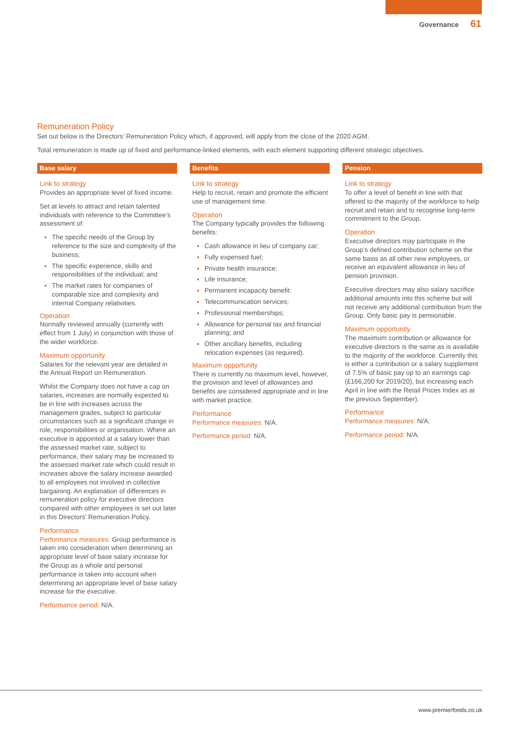Governance 61
Remuneration Policy
Set out below is the Directors’ Remuneration Policy which, if approved, will apply from the close of the 2020 AGM.
Total remuneration is made up of fixed and performance-linked elements, with each element supporting different strategic objectives.
Base salary
Link to strategy
Provides an appropriate level of fixed income.
Set at levels to attract and retain talented individuals with reference to the Committee’s assessment of:
The specific needs of the Group by reference to the size and complexity of the business;
The specific experience, skills and responsibilities of the individual; and
The market rates for companies of comparable size and complexity and internal Company relativities.
Operation
Normally reviewed annually (currently with effect from 1 July) in conjunction with those of the wider workforce.
Maximum opportunity
Salaries for the relevant year are detailed in the Annual Report on Remuneration.
Whilst the Company does not have a cap on salaries, increases are normally expected to be in line with increases across the management grades, subject to particular circumstances such as a significant change in role, responsibilities or organisation. Where an executive is appointed at a salary lower than the assessed market rate, subject to performance, their salary may be increased to the assessed market rate which could result in increases above the salary increase awarded to all employees not involved in collective bargaining. An explanation of differences in remuneration policy for executive directors compared with other employees is set out later in this Directors’ Remuneration Policy.
Performance
Performance measures: Group performance is taken into consideration when determining an appropriate level of base salary increase for the Group as a whole and personal performance is taken into account when determining an appropriate level of base salary increase for the executive.
Performance period: N/A.
Benefits
Link to strategy
Help to recruit, retain and promote the efficient use of management time.
Operation
The Company typically provides the following benefits:
Cash allowance in lieu of company car;
Fully expensed fuel;
Private health insurance;
Life insurance;
Permanent incapacity benefit:
Telecommunication services;
Professional memberships;
Allowance for personal tax and financial planning; and
Other ancillary benefits, including relocation expenses (as required).
Maximum opportunity
There is currently no maximum level, however, the provision and level of allowances and benefits are considered appropriate and in line with market practice.
Performance
Performance measures: N/A.
Performance period: N/A.
Pension
Link to strategy
To offer a level of benefit in line with that offered to the majority of the workforce to help recruit and retain and to recognise long-term commitment to the Group.
Operation
Executive directors may participate in the Group’s defined contribution scheme on the same basis as all other new employees, or receive an equivalent allowance in lieu of pension provision.
Executive directors may also salary sacrifice additional amounts into this scheme but will not receive any additional contribution from the Group. Only basic pay is pensionable.
Maximum opportunity
The maximum contribution or allowance for executive directors is the same as is available to the majority of the workforce. Currently this is either a contribution or a salary supplement of 7.5% of basic pay up to an earnings cap (£166,200 for 2019/20), but increasing each April in line with the Retail Prices Index as at the previous September).
Performance
Performance measures: N/A.
Performance period: N/A.
www.premierfoods.co.uk